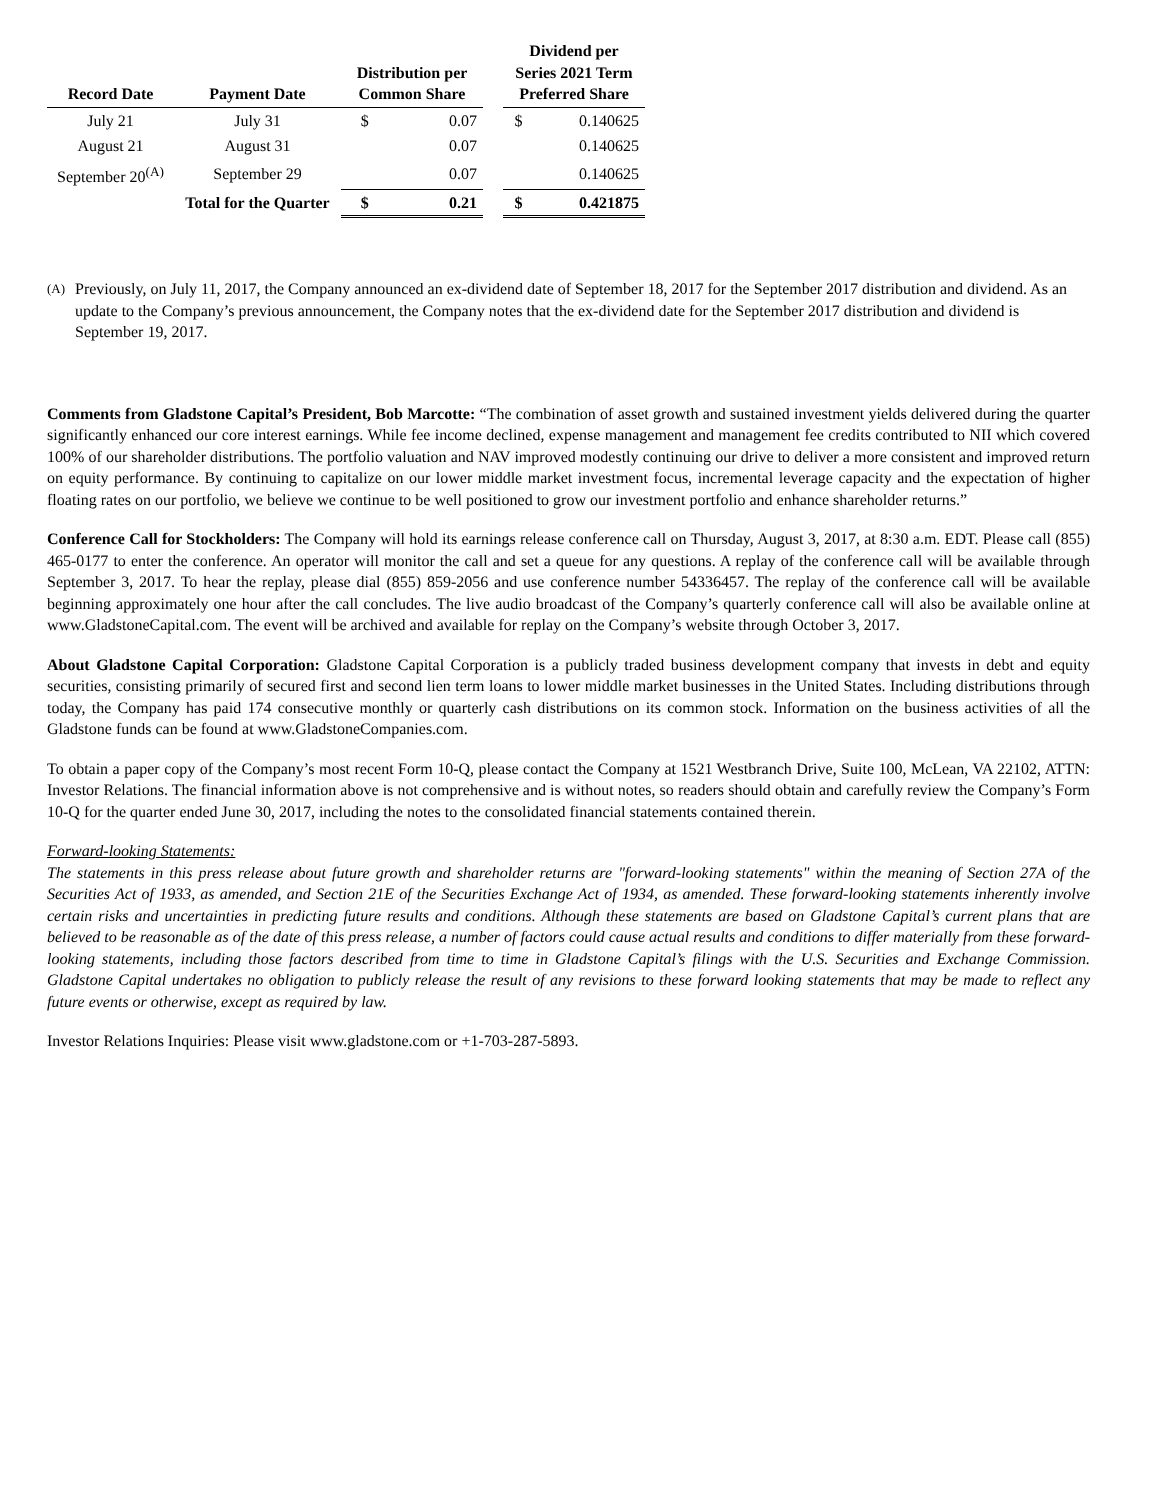| Record Date | Payment Date | Distribution per Common Share | | | Dividend per Series 2021 Term Preferred Share | |
| --- | --- | --- | --- | --- | --- | --- |
| July 21 | July 31 | $ | 0.07 | | $ | 0.140625 |
| August 21 | August 31 | | 0.07 | | | 0.140625 |
| September 20<sup>(A)</sup> | September 29 | | 0.07 | | | 0.140625 |
| | Total for the Quarter | $ | 0.21 | | $ | 0.421875 |
(A)
Previously, on July 11, 2017, the Company announced an ex-dividend date of September 18, 2017 for the September 2017 distribution and dividend. As an update to the Company’s previous announcement, the Company notes that the ex-dividend date for the September 2017 distribution and dividend is September 19, 2017.
Comments from Gladstone Capital’s President, Bob Marcotte: “The combination of asset growth and sustained investment yields delivered during the quarter significantly enhanced our core interest earnings. While fee income declined, expense management and management fee credits contributed to NII which covered 100% of our shareholder distributions. The portfolio valuation and NAV improved modestly continuing our drive to deliver a more consistent and improved return on equity performance. By continuing to capitalize on our lower middle market investment focus, incremental leverage capacity and the expectation of higher floating rates on our portfolio, we believe we continue to be well positioned to grow our investment portfolio and enhance shareholder returns.”
Conference Call for Stockholders: The Company will hold its earnings release conference call on Thursday, August 3, 2017, at 8:30 a.m. EDT. Please call (855) 465-0177 to enter the conference. An operator will monitor the call and set a queue for any questions. A replay of the conference call will be available through September 3, 2017. To hear the replay, please dial (855) 859-2056 and use conference number 54336457. The replay of the conference call will be available beginning approximately one hour after the call concludes. The live audio broadcast of the Company’s quarterly conference call will also be available online at www.GladstoneCapital.com. The event will be archived and available for replay on the Company’s website through October 3, 2017.
About Gladstone Capital Corporation: Gladstone Capital Corporation is a publicly traded business development company that invests in debt and equity securities, consisting primarily of secured first and second lien term loans to lower middle market businesses in the United States. Including distributions through today, the Company has paid 174 consecutive monthly or quarterly cash distributions on its common stock. Information on the business activities of all the Gladstone funds can be found at www.GladstoneCompanies.com.
To obtain a paper copy of the Company’s most recent Form 10-Q, please contact the Company at 1521 Westbranch Drive, Suite 100, McLean, VA 22102, ATTN: Investor Relations. The financial information above is not comprehensive and is without notes, so readers should obtain and carefully review the Company’s Form 10-Q for the quarter ended June 30, 2017, including the notes to the consolidated financial statements contained therein.
Forward-looking Statements:
The statements in this press release about future growth and shareholder returns are "forward-looking statements" within the meaning of Section 27A of the Securities Act of 1933, as amended, and Section 21E of the Securities Exchange Act of 1934, as amended. These forward-looking statements inherently involve certain risks and uncertainties in predicting future results and conditions. Although these statements are based on Gladstone Capital’s current plans that are believed to be reasonable as of the date of this press release, a number of factors could cause actual results and conditions to differ materially from these forward-looking statements, including those factors described from time to time in Gladstone Capital’s filings with the U.S. Securities and Exchange Commission. Gladstone Capital undertakes no obligation to publicly release the result of any revisions to these forward looking statements that may be made to reflect any future events or otherwise, except as required by law.
Investor Relations Inquiries: Please visit www.gladstone.com or +1-703-287-5893.